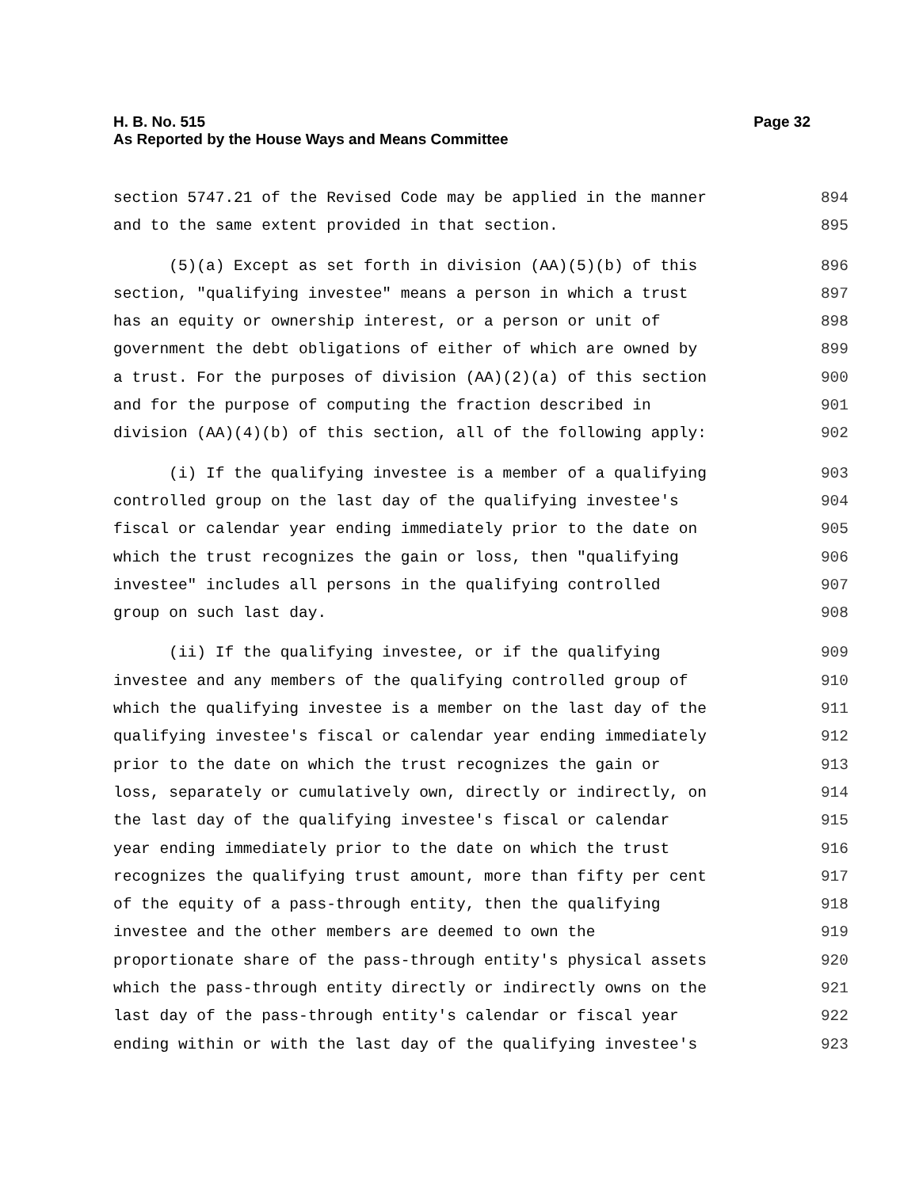Page 32 H. B. No. 515
As Reported by the House Ways and Means Committee
section 5747.21 of the Revised Code may be applied in the manner 894
and to the same extent provided in that section. 895
(5)(a) Except as set forth in division (AA)(5)(b) of this 896
section, "qualifying investee" means a person in which a trust 897
has an equity or ownership interest, or a person or unit of 898
government the debt obligations of either of which are owned by 899
a trust. For the purposes of division (AA)(2)(a) of this section 900
and for the purpose of computing the fraction described in 901
division (AA)(4)(b) of this section, all of the following apply: 902
(i) If the qualifying investee is a member of a qualifying 903
controlled group on the last day of the qualifying investee's 904
fiscal or calendar year ending immediately prior to the date on 905
which the trust recognizes the gain or loss, then "qualifying 906
investee" includes all persons in the qualifying controlled 907
group on such last day. 908
(ii) If the qualifying investee, or if the qualifying 909
investee and any members of the qualifying controlled group of 910
which the qualifying investee is a member on the last day of the 911
qualifying investee's fiscal or calendar year ending immediately 912
prior to the date on which the trust recognizes the gain or 913
loss, separately or cumulatively own, directly or indirectly, on 914
the last day of the qualifying investee's fiscal or calendar 915
year ending immediately prior to the date on which the trust 916
recognizes the qualifying trust amount, more than fifty per cent 917
of the equity of a pass-through entity, then the qualifying 918
investee and the other members are deemed to own the 919
proportionate share of the pass-through entity's physical assets 920
which the pass-through entity directly or indirectly owns on the 921
last day of the pass-through entity's calendar or fiscal year 922
ending within or with the last day of the qualifying investee's 923